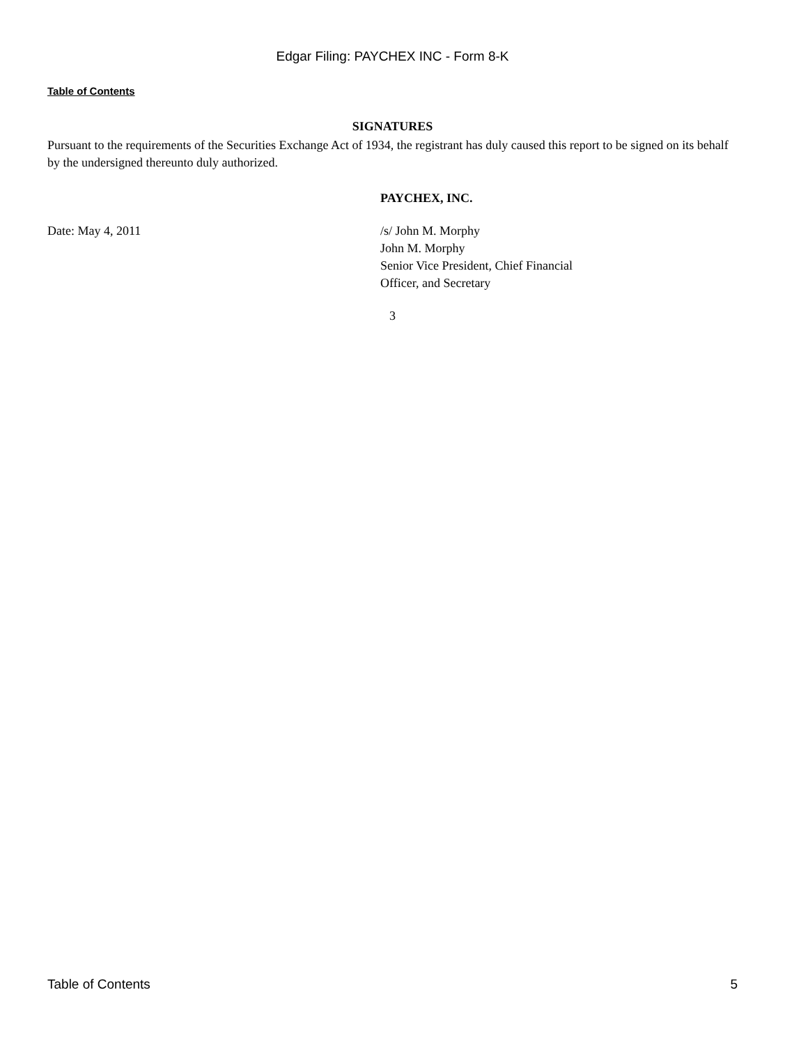Edgar Filing: PAYCHEX INC - Form 8-K
Table of Contents
SIGNATURES
Pursuant to the requirements of the Securities Exchange Act of 1934, the registrant has duly caused this report to be signed on its behalf by the undersigned thereunto duly authorized.
PAYCHEX, INC.
Date: May 4, 2011 /s/ John M. Morphy
John M. Morphy
Senior Vice President, Chief Financial
Officer, and Secretary
3
Table of Contents 5